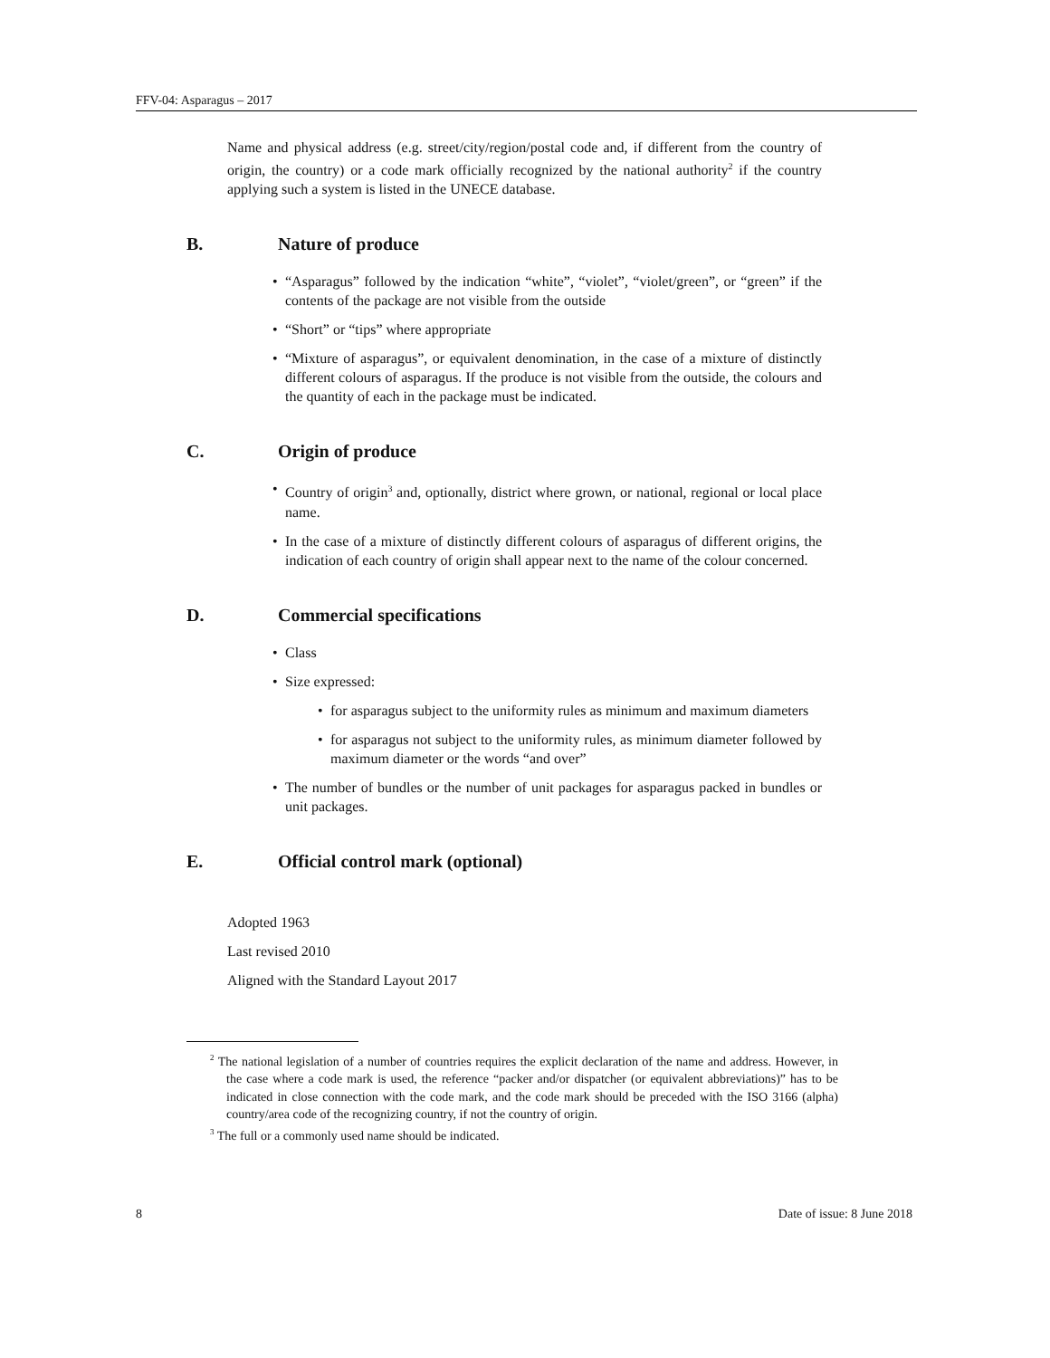FFV-04: Asparagus – 2017
Name and physical address (e.g. street/city/region/postal code and, if different from the country of origin, the country) or a code mark officially recognized by the national authority<sup>2</sup> if the country applying such a system is listed in the UNECE database.
B. Nature of produce
• “Asparagus” followed by the indication “white”, “violet”, “violet/green”, or “green” if the contents of the package are not visible from the outside
• “Short” or “tips” where appropriate
• “Mixture of asparagus”, or equivalent denomination, in the case of a mixture of distinctly different colours of asparagus. If the produce is not visible from the outside, the colours and the quantity of each in the package must be indicated.
C. Origin of produce
• Country of origin<sup>3</sup> and, optionally, district where grown, or national, regional or local place name.
• In the case of a mixture of distinctly different colours of asparagus of different origins, the indication of each country of origin shall appear next to the name of the colour concerned.
D. Commercial specifications
• Class
• Size expressed:
• for asparagus subject to the uniformity rules as minimum and maximum diameters
• for asparagus not subject to the uniformity rules, as minimum diameter followed by maximum diameter or the words “and over”
• The number of bundles or the number of unit packages for asparagus packed in bundles or unit packages.
E. Official control mark (optional)
Adopted 1963
Last revised 2010
Aligned with the Standard Layout 2017
<sup>2</sup> The national legislation of a number of countries requires the explicit declaration of the name and address. However, in the case where a code mark is used, the reference “packer and/or dispatcher (or equivalent abbreviations)” has to be indicated in close connection with the code mark, and the code mark should be preceded with the ISO 3166 (alpha) country/area code of the recognizing country, if not the country of origin.
<sup>3</sup> The full or a commonly used name should be indicated.
8 Date of issue: 8 June 2018